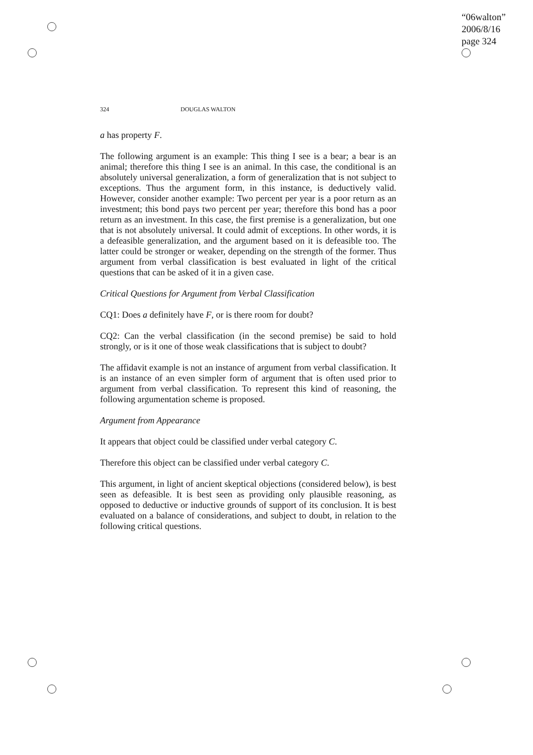“06walton”
2006/8/16
page 324
324 DOUGLAS WALTON
a has property F.
The following argument is an example: This thing I see is a bear; a bear is an animal; therefore this thing I see is an animal. In this case, the conditional is an absolutely universal generalization, a form of generalization that is not subject to exceptions. Thus the argument form, in this instance, is deductively valid. However, consider another example: Two percent per year is a poor return as an investment; this bond pays two percent per year; therefore this bond has a poor return as an investment. In this case, the first premise is a generalization, but one that is not absolutely universal. It could admit of exceptions. In other words, it is a defeasible generalization, and the argument based on it is defeasible too. The latter could be stronger or weaker, depending on the strength of the former. Thus argument from verbal classification is best evaluated in light of the critical questions that can be asked of it in a given case.
Critical Questions for Argument from Verbal Classification
CQ1: Does a definitely have F, or is there room for doubt?
CQ2: Can the verbal classification (in the second premise) be said to hold strongly, or is it one of those weak classifications that is subject to doubt?
The affidavit example is not an instance of argument from verbal classification. It is an instance of an even simpler form of argument that is often used prior to argument from verbal classification. To represent this kind of reasoning, the following argumentation scheme is proposed.
Argument from Appearance
It appears that object could be classified under verbal category C.
Therefore this object can be classified under verbal category C.
This argument, in light of ancient skeptical objections (considered below), is best seen as defeasible. It is best seen as providing only plausible reasoning, as opposed to deductive or inductive grounds of support of its conclusion. It is best evaluated on a balance of considerations, and subject to doubt, in relation to the following critical questions.